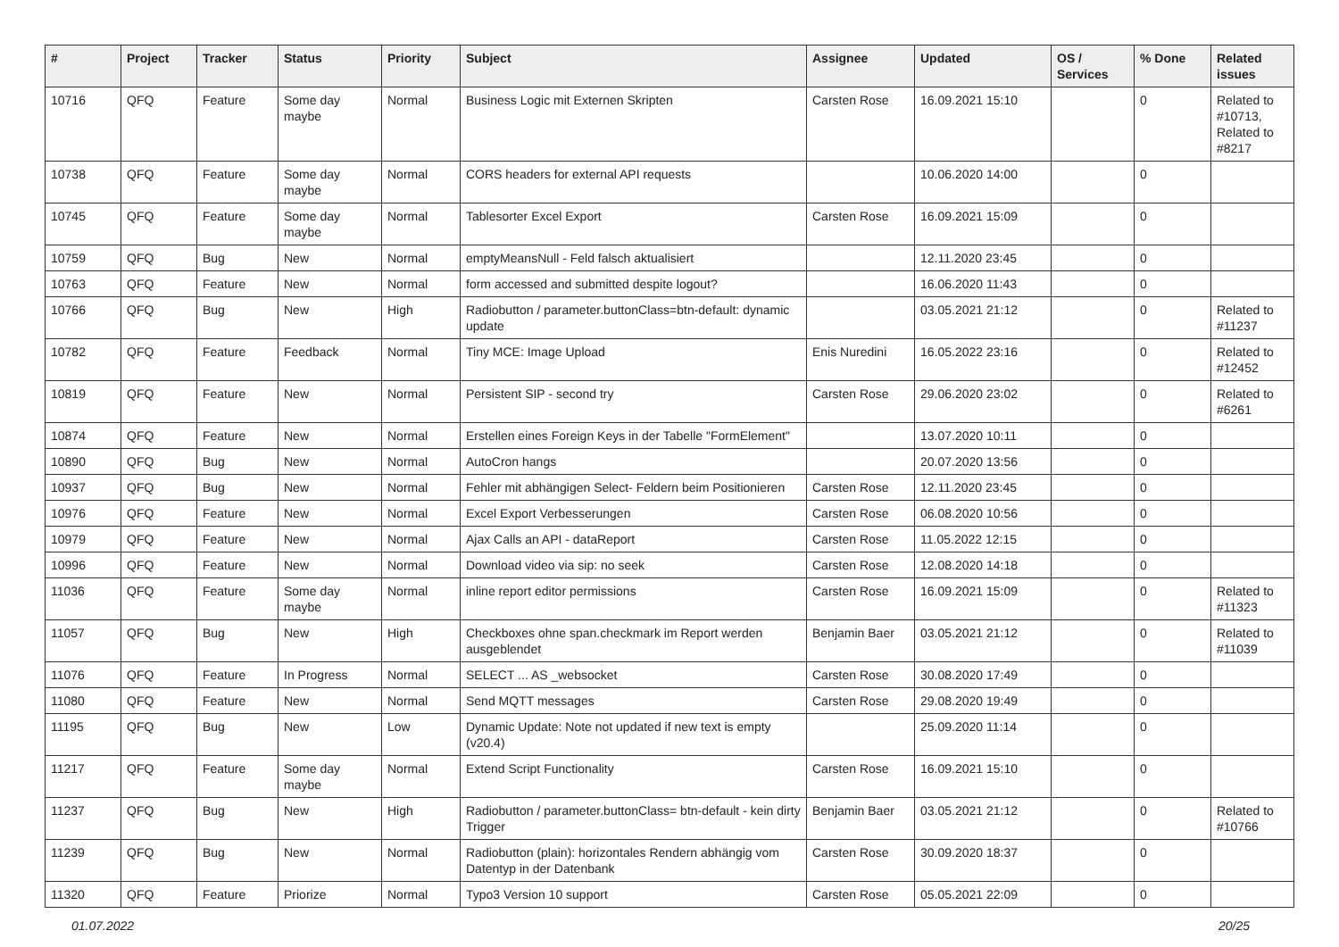| # | Project | Tracker | Status | Priority | Subject | Assignee | Updated | OS / Services | % Done | Related issues |
| --- | --- | --- | --- | --- | --- | --- | --- | --- | --- | --- |
| 10716 | QFQ | Feature | Some day maybe | Normal | Business Logic mit Externen Skripten | Carsten Rose | 16.09.2021 15:10 | | 0 | Related to #10713, Related to #8217 |
| 10738 | QFQ | Feature | Some day maybe | Normal | CORS headers for external API requests | | 10.06.2020 14:00 | | 0 | |
| 10745 | QFQ | Feature | Some day maybe | Normal | Tablesorter Excel Export | Carsten Rose | 16.09.2021 15:09 | | 0 | |
| 10759 | QFQ | Bug | New | Normal | emptyMeansNull - Feld falsch aktualisiert | | 12.11.2020 23:45 | | 0 | |
| 10763 | QFQ | Feature | New | Normal | form accessed and submitted despite logout? | | 16.06.2020 11:43 | | 0 | |
| 10766 | QFQ | Bug | New | High | Radiobutton / parameter.buttonClass=btn-default: dynamic update | | 03.05.2021 21:12 | | 0 | Related to #11237 |
| 10782 | QFQ | Feature | Feedback | Normal | Tiny MCE: Image Upload | Enis Nuredini | 16.05.2022 23:16 | | 0 | Related to #12452 |
| 10819 | QFQ | Feature | New | Normal | Persistent SIP - second try | Carsten Rose | 29.06.2020 23:02 | | 0 | Related to #6261 |
| 10874 | QFQ | Feature | New | Normal | Erstellen eines Foreign Keys in der Tabelle "FormElement" | | 13.07.2020 10:11 | | 0 | |
| 10890 | QFQ | Bug | New | Normal | AutoCron hangs | | 20.07.2020 13:56 | | 0 | |
| 10937 | QFQ | Bug | New | Normal | Fehler mit abhängigen Select- Feldern beim Positionieren | Carsten Rose | 12.11.2020 23:45 | | 0 | |
| 10976 | QFQ | Feature | New | Normal | Excel Export Verbesserungen | Carsten Rose | 06.08.2020 10:56 | | 0 | |
| 10979 | QFQ | Feature | New | Normal | Ajax Calls an API - dataReport | Carsten Rose | 11.05.2022 12:15 | | 0 | |
| 10996 | QFQ | Feature | New | Normal | Download video via sip: no seek | Carsten Rose | 12.08.2020 14:18 | | 0 | |
| 11036 | QFQ | Feature | Some day maybe | Normal | inline report editor permissions | Carsten Rose | 16.09.2021 15:09 | | 0 | Related to #11323 |
| 11057 | QFQ | Bug | New | High | Checkboxes ohne span.checkmark im Report werden ausgeblendet | Benjamin Baer | 03.05.2021 21:12 | | 0 | Related to #11039 |
| 11076 | QFQ | Feature | In Progress | Normal | SELECT ... AS _websocket | Carsten Rose | 30.08.2020 17:49 | | 0 | |
| 11080 | QFQ | Feature | New | Normal | Send MQTT messages | Carsten Rose | 29.08.2020 19:49 | | 0 | |
| 11195 | QFQ | Bug | New | Low | Dynamic Update: Note not updated if new text is empty (v20.4) | | 25.09.2020 11:14 | | 0 | |
| 11217 | QFQ | Feature | Some day maybe | Normal | Extend Script Functionality | Carsten Rose | 16.09.2021 15:10 | | 0 | |
| 11237 | QFQ | Bug | New | High | Radiobutton / parameter.buttonClass= btn-default - kein dirty Trigger | Benjamin Baer | 03.05.2021 21:12 | | 0 | Related to #10766 |
| 11239 | QFQ | Bug | New | Normal | Radiobutton (plain): horizontales Rendern abhängig vom Datentyp in der Datenbank | Carsten Rose | 30.09.2020 18:37 | | 0 | |
| 11320 | QFQ | Feature | Priorize | Normal | Typo3 Version 10 support | Carsten Rose | 05.05.2021 22:09 | | 0 | |
01.07.2022 20/25